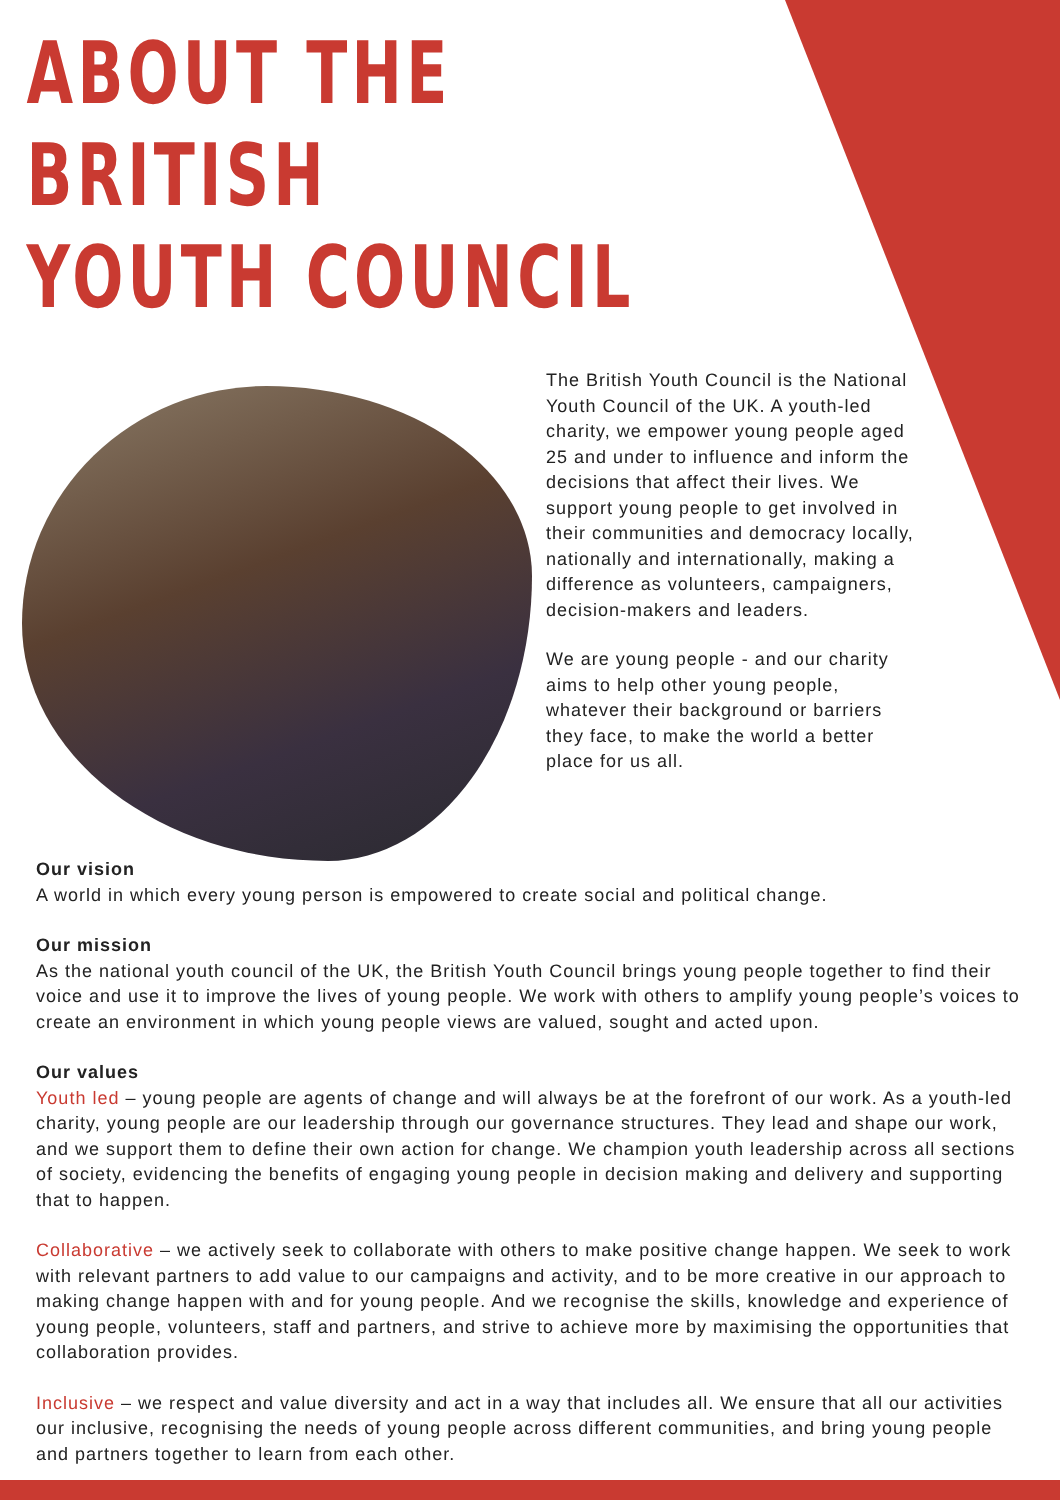ABOUT THE BRITISH
YOUTH COUNCIL
The British Youth Council is the National Youth Council of the UK. A youth-led charity, we empower young people aged 25 and under to influence and inform the decisions that affect their lives. We support young people to get involved in their communities and democracy locally, nationally and internationally, making a difference as volunteers, campaigners, decision-makers and leaders.
We are young people - and our charity aims to help other young people, whatever their background or barriers they face, to make the world a better place for us all.
Our vision
A world in which every young person is empowered to create social and political change.
Our mission
As the national youth council of the UK, the British Youth Council brings young people together to find their voice and use it to improve the lives of young people. We work with others to amplify young people’s voices to create an environment in which young people views are valued, sought and acted upon.
Our values
Youth led – young people are agents of change and will always be at the forefront of our work. As a youth-led charity, young people are our leadership through our governance structures. They lead and shape our work, and we support them to define their own action for change. We champion youth leadership across all sections of society, evidencing the benefits of engaging young people in decision making and delivery and supporting that to happen.
Collaborative – we actively seek to collaborate with others to make positive change happen. We seek to work with relevant partners to add value to our campaigns and activity, and to be more creative in our approach to making change happen with and for young people. And we recognise the skills, knowledge and experience of young people, volunteers, staff and partners, and strive to achieve more by maximising the opportunities that collaboration provides.
Inclusive – we respect and value diversity and act in a way that includes all. We ensure that all our activities our inclusive, recognising the needs of young people across different communities, and bring young people and partners together to learn from each other.